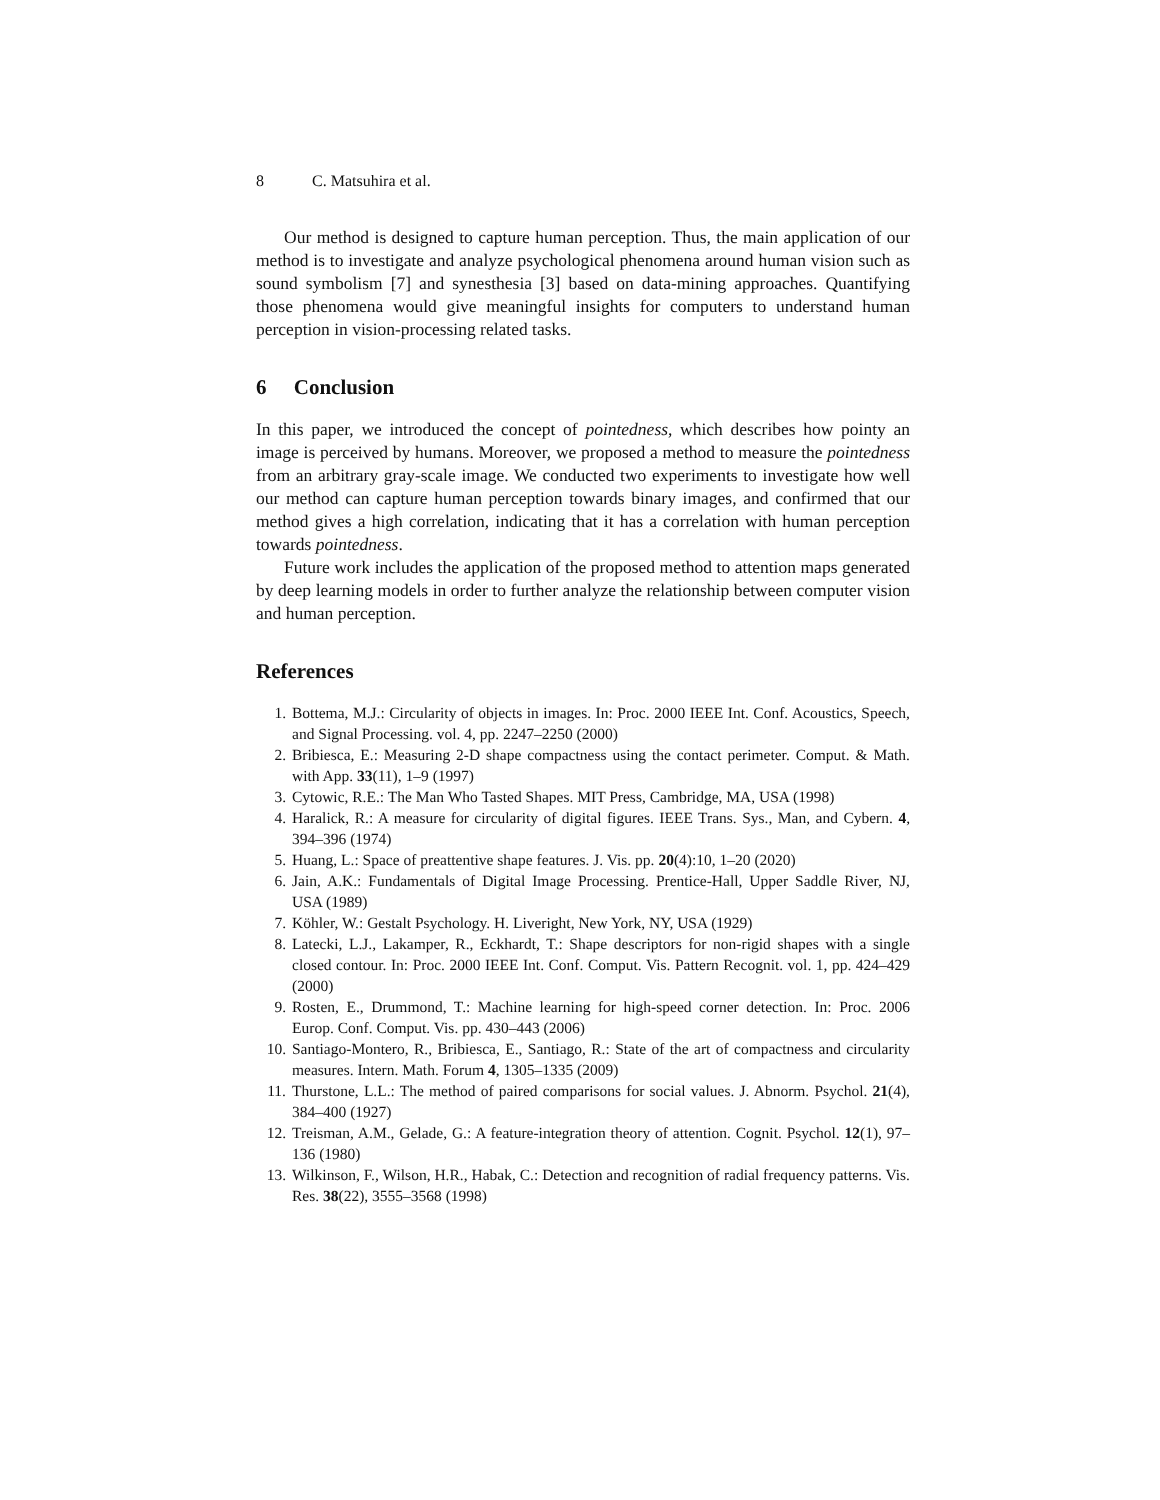8 C. Matsuhira et al.
Our method is designed to capture human perception. Thus, the main application of our method is to investigate and analyze psychological phenomena around human vision such as sound symbolism [7] and synesthesia [3] based on data-mining approaches. Quantifying those phenomena would give meaningful insights for computers to understand human perception in vision-processing related tasks.
6 Conclusion
In this paper, we introduced the concept of pointedness, which describes how pointy an image is perceived by humans. Moreover, we proposed a method to measure the pointedness from an arbitrary gray-scale image. We conducted two experiments to investigate how well our method can capture human perception towards binary images, and confirmed that our method gives a high correlation, indicating that it has a correlation with human perception towards pointedness.
Future work includes the application of the proposed method to attention maps generated by deep learning models in order to further analyze the relationship between computer vision and human perception.
References
1. Bottema, M.J.: Circularity of objects in images. In: Proc. 2000 IEEE Int. Conf. Acoustics, Speech, and Signal Processing. vol. 4, pp. 2247–2250 (2000)
2. Bribiesca, E.: Measuring 2-D shape compactness using the contact perimeter. Comput. & Math. with App. 33(11), 1–9 (1997)
3. Cytowic, R.E.: The Man Who Tasted Shapes. MIT Press, Cambridge, MA, USA (1998)
4. Haralick, R.: A measure for circularity of digital figures. IEEE Trans. Sys., Man, and Cybern. 4, 394–396 (1974)
5. Huang, L.: Space of preattentive shape features. J. Vis. pp. 20(4):10, 1–20 (2020)
6. Jain, A.K.: Fundamentals of Digital Image Processing. Prentice-Hall, Upper Saddle River, NJ, USA (1989)
7. Köhler, W.: Gestalt Psychology. H. Liveright, New York, NY, USA (1929)
8. Latecki, L.J., Lakamper, R., Eckhardt, T.: Shape descriptors for non-rigid shapes with a single closed contour. In: Proc. 2000 IEEE Int. Conf. Comput. Vis. Pattern Recognit. vol. 1, pp. 424–429 (2000)
9. Rosten, E., Drummond, T.: Machine learning for high-speed corner detection. In: Proc. 2006 Europ. Conf. Comput. Vis. pp. 430–443 (2006)
10. Santiago-Montero, R., Bribiesca, E., Santiago, R.: State of the art of compactness and circularity measures. Intern. Math. Forum 4, 1305–1335 (2009)
11. Thurstone, L.L.: The method of paired comparisons for social values. J. Abnorm. Psychol. 21(4), 384–400 (1927)
12. Treisman, A.M., Gelade, G.: A feature-integration theory of attention. Cognit. Psychol. 12(1), 97–136 (1980)
13. Wilkinson, F., Wilson, H.R., Habak, C.: Detection and recognition of radial frequency patterns. Vis. Res. 38(22), 3555–3568 (1998)